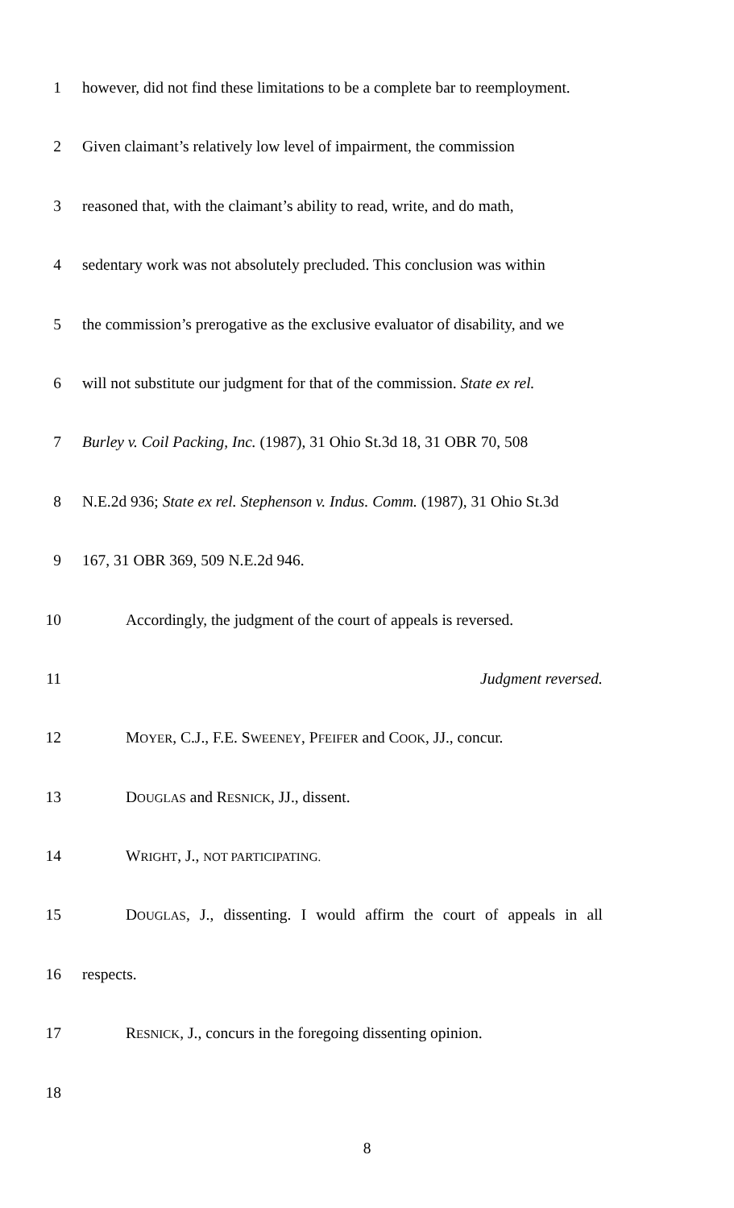1 however, did not find these limitations to be a complete bar to reemployment.
2 Given claimant’s relatively low level of impairment, the commission
3 reasoned that, with the claimant’s ability to read, write, and do math,
4 sedentary work was not absolutely precluded. This conclusion was within
5 the commission’s prerogative as the exclusive evaluator of disability, and we
6 will not substitute our judgment for that of the commission. State ex rel.
7 Burley v. Coil Packing, Inc. (1987), 31 Ohio St.3d 18, 31 OBR 70, 508
8 N.E.2d 936; State ex rel. Stephenson v. Indus. Comm. (1987), 31 Ohio St.3d
9 167, 31 OBR 369, 509 N.E.2d 946.
10 Accordingly, the judgment of the court of appeals is reversed.
11 Judgment reversed.
12 MOYER, C.J., F.E. SWEENEY, PFEIFER and COOK, JJ., concur.
13 DOUGLAS and RESNICK, JJ., dissent.
14 WRIGHT, J., NOT PARTICIPATING.
15 DOUGLAS, J., dissenting. I would affirm the court of appeals in all
16 respects.
17 RESNICK, J., concurs in the foregoing dissenting opinion.
18
8